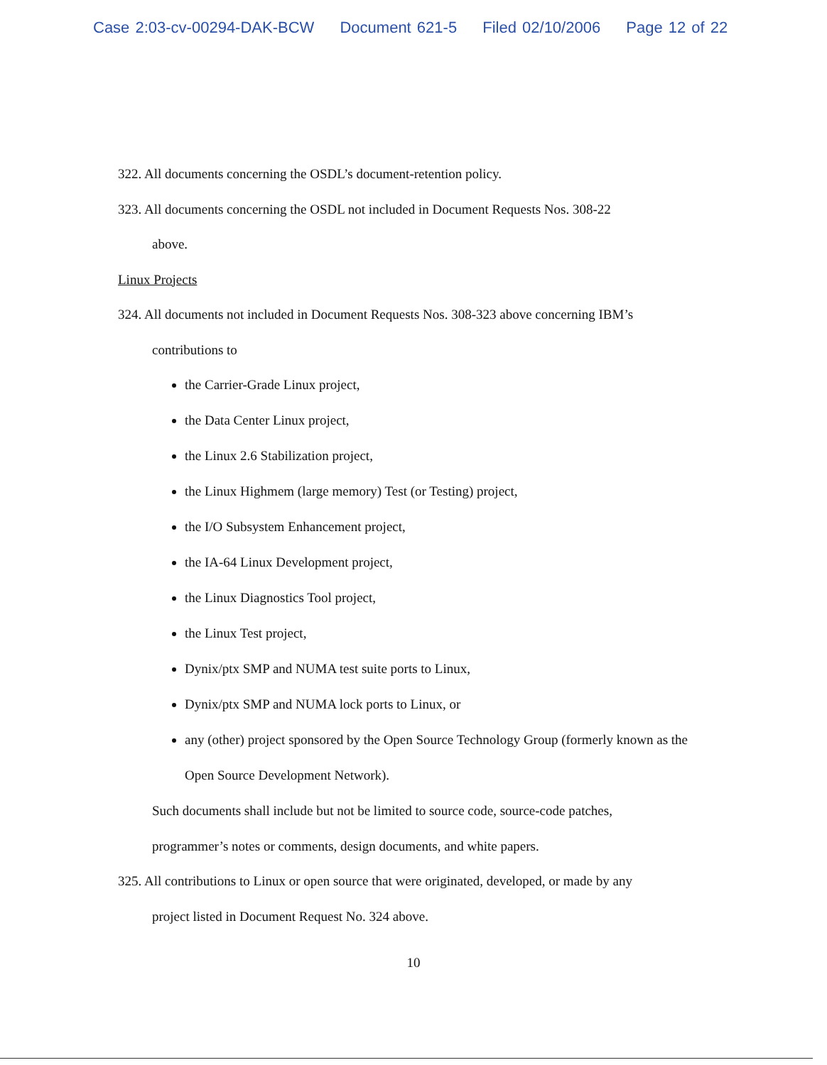Case 2:03-cv-00294-DAK-BCW Document 621-5 Filed 02/10/2006 Page 12 of 22
322. All documents concerning the OSDL’s document-retention policy.
323. All documents concerning the OSDL not included in Document Requests Nos. 308-22
above.
Linux Projects
324. All documents not included in Document Requests Nos. 308-323 above concerning IBM’s
contributions to
the Carrier-Grade Linux project,
the Data Center Linux project,
the Linux 2.6 Stabilization project,
the Linux Highmem (large memory) Test (or Testing) project,
the I/O Subsystem Enhancement project,
the IA-64 Linux Development project,
the Linux Diagnostics Tool project,
the Linux Test project,
Dynix/ptx SMP and NUMA test suite ports to Linux,
Dynix/ptx SMP and NUMA lock ports to Linux, or
any (other) project sponsored by the Open Source Technology Group (formerly known as the Open Source Development Network).
Such documents shall include but not be limited to source code, source-code patches,
programmer’s notes or comments, design documents, and white papers.
325. All contributions to Linux or open source that were originated, developed, or made by any
project listed in Document Request No. 324 above.
10